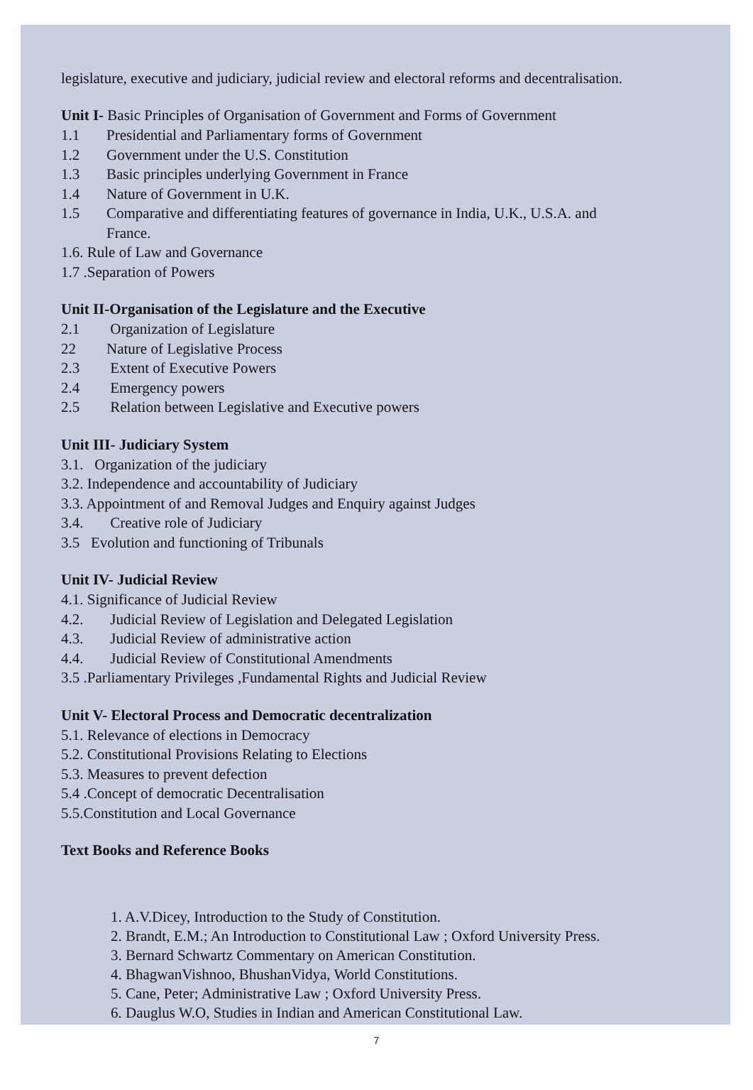legislature, executive and judiciary, judicial review and electoral reforms and decentralisation.
Unit I- Basic Principles of Organisation of Government and Forms of Government
1.1 Presidential and Parliamentary forms of Government
1.2 Government under the U.S. Constitution
1.3 Basic principles underlying Government in France
1.4 Nature of Government in U.K.
1.5 Comparative and differentiating features of governance in India, U.K., U.S.A. and
France.
1.6. Rule of Law and Governance
1.7 .Separation of Powers
Unit II-Organisation of the Legislature and the Executive
2.1 Organization of Legislature
22 Nature of Legislative Process
2.3 Extent of Executive Powers
2.4 Emergency powers
2.5 Relation between Legislative and Executive powers
Unit III- Judiciary System
3.1. Organization of the judiciary
3.2. Independence and accountability of Judiciary
3.3. Appointment of and Removal Judges and Enquiry against Judges
3.4. Creative role of Judiciary
3.5 Evolution and functioning of Tribunals
Unit IV- Judicial Review
4.1. Significance of Judicial Review
4.2. Judicial Review of Legislation and Delegated Legislation
4.3. Judicial Review of administrative action
4.4. Judicial Review of Constitutional Amendments
3.5 .Parliamentary Privileges ,Fundamental Rights and Judicial Review
Unit V- Electoral Process and Democratic decentralization
5.1. Relevance of elections in Democracy
5.2. Constitutional Provisions Relating to Elections
5.3. Measures to prevent defection
5.4 .Concept of democratic Decentralisation
5.5.Constitution and Local Governance
Text Books and Reference Books
1. A.V.Dicey, Introduction to the Study of Constitution.
2. Brandt, E.M.; An Introduction to Constitutional Law ; Oxford University Press.
3. Bernard Schwartz Commentary on American Constitution.
4. BhagwanVishnoo, BhushanVidya, World Constitutions.
5. Cane, Peter; Administrative Law ; Oxford University Press.
6. Dauglus W.O, Studies in Indian and American Constitutional Law.
7